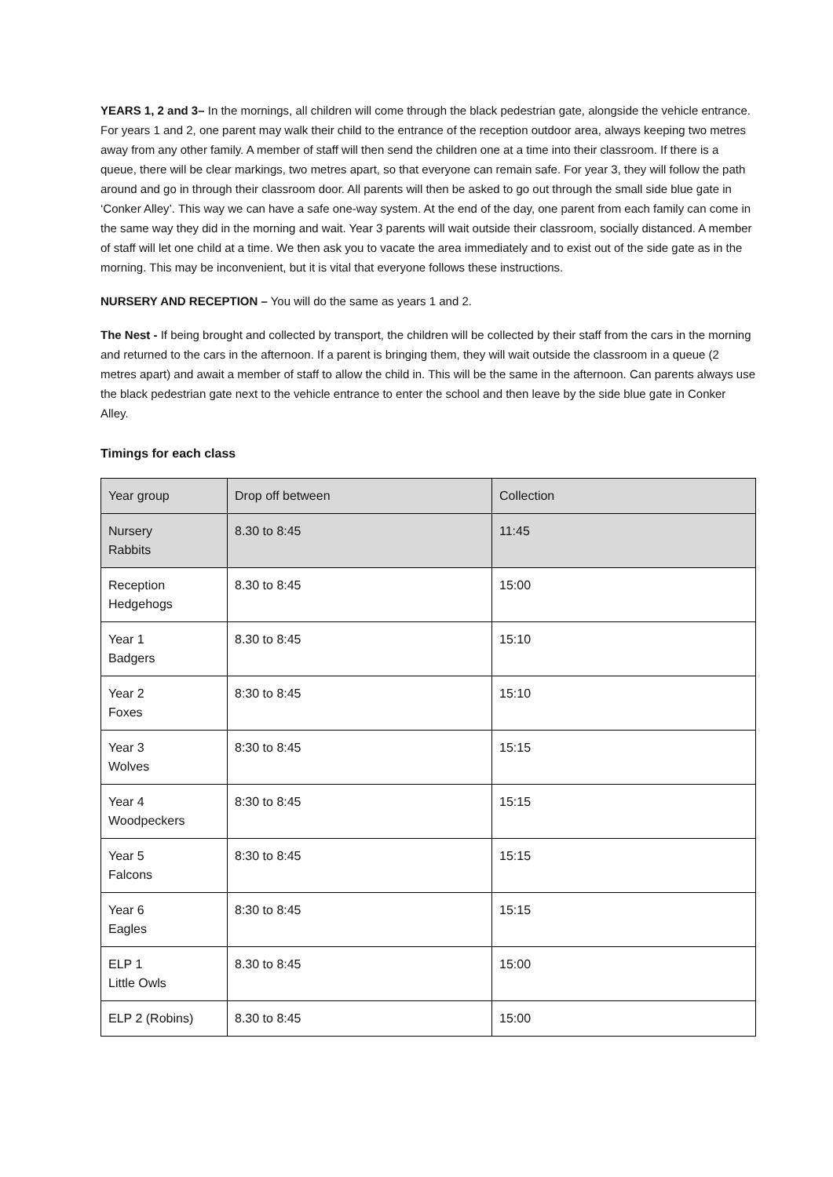YEARS 1, 2 and 3– In the mornings, all children will come through the black pedestrian gate, alongside the vehicle entrance. For years 1 and 2, one parent may walk their child to the entrance of the reception outdoor area, always keeping two metres away from any other family. A member of staff will then send the children one at a time into their classroom. If there is a queue, there will be clear markings, two metres apart, so that everyone can remain safe. For year 3, they will follow the path around and go in through their classroom door. All parents will then be asked to go out through the small side blue gate in ‘Conker Alley’. This way we can have a safe one-way system. At the end of the day, one parent from each family can come in the same way they did in the morning and wait. Year 3 parents will wait outside their classroom, socially distanced. A member of staff will let one child at a time. We then ask you to vacate the area immediately and to exist out of the side gate as in the morning. This may be inconvenient, but it is vital that everyone follows these instructions.
NURSERY AND RECEPTION – You will do the same as years 1 and 2.
The Nest - If being brought and collected by transport, the children will be collected by their staff from the cars in the morning and returned to the cars in the afternoon. If a parent is bringing them, they will wait outside the classroom in a queue (2 metres apart) and await a member of staff to allow the child in. This will be the same in the afternoon. Can parents always use the black pedestrian gate next to the vehicle entrance to enter the school and then leave by the side blue gate in Conker Alley.
Timings for each class
| Year group | Drop off between | Collection |
| --- | --- | --- |
| Nursery Rabbits | 8.30 to 8:45 | 11:45 |
| Reception Hedgehogs | 8.30 to 8:45 | 15:00 |
| Year 1 Badgers | 8.30 to 8:45 | 15:10 |
| Year 2 Foxes | 8:30 to 8:45 | 15:10 |
| Year 3 Wolves | 8:30 to 8:45 | 15:15 |
| Year 4 Woodpeckers | 8:30 to 8:45 | 15:15 |
| Year 5 Falcons | 8:30 to 8:45 | 15:15 |
| Year 6 Eagles | 8:30 to 8:45 | 15:15 |
| ELP 1 Little Owls | 8.30 to 8:45 | 15:00 |
| ELP 2 (Robins) | 8.30 to 8:45 | 15:00 |